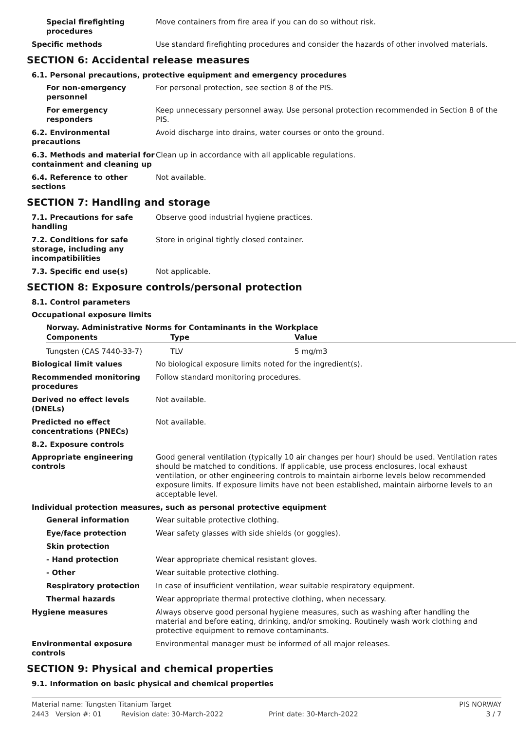Special firefighting procedures
Move containers from fire area if you can do so without risk.
Specific methods Use standard firefighting procedures and consider the hazards of other involved materials.
SECTION 6: Accidental release measures
6.1. Personal precautions, protective equipment and emergency procedures
For non-emergency personnel
For personal protection, see section 8 of the PIS.
For emergency responders Keep unnecessary personnel away. Use personal protection recommended in Section 8 of the PIS.
6.2. Environmental precautions
Avoid discharge into drains, water courses or onto the ground.
6.3. Methods and material for containment and cleaning up
Clean up in accordance with all applicable regulations.
6.4. Reference to other sections
Not available.
SECTION 7: Handling and storage
7.1. Precautions for safe handling
Observe good industrial hygiene practices.
7.2. Conditions for safe storage, including any incompatibilities
Store in original tightly closed container.
7.3. Specific end use(s) Not applicable.
SECTION 8: Exposure controls/personal protection
8.1. Control parameters
Occupational exposure limits
Norway. Administrative Norms for Contaminants in the Workplace
| Components | Type | Value |
| --- | --- | --- |
| Tungsten (CAS 7440-33-7) | TLV | 5 mg/m3 |
Biological limit values No biological exposure limits noted for the ingredient(s).
Recommended monitoring procedures
Follow standard monitoring procedures.
Derived no effect levels (DNELs)
Not available.
Predicted no effect concentrations (PNECs)
Not available.
8.2. Exposure controls
Appropriate engineering controls
Good general ventilation (typically 10 air changes per hour) should be used. Ventilation rates should be matched to conditions. If applicable, use process enclosures, local exhaust ventilation, or other engineering controls to maintain airborne levels below recommended exposure limits. If exposure limits have not been established, maintain airborne levels to an acceptable level.
Individual protection measures, such as personal protective equipment
General information Wear suitable protective clothing.
Eye/face protection Wear safety glasses with side shields (or goggles).
Skin protection
- Hand protection Wear appropriate chemical resistant gloves.
- Other Wear suitable protective clothing.
Respiratory protection In case of insufficient ventilation, wear suitable respiratory equipment.
Thermal hazards Wear appropriate thermal protective clothing, when necessary.
Hygiene measures Always observe good personal hygiene measures, such as washing after handling the material and before eating, drinking, and/or smoking. Routinely wash work clothing and protective equipment to remove contaminants.
Environmental exposure controls
Environmental manager must be informed of all major releases.
SECTION 9: Physical and chemical properties
9.1. Information on basic physical and chemical properties
Material name: Tungsten Titanium Target PIS NORWAY
2443 Version #: 01 Revision date: 30-March-2022 Print date: 30-March-2022 3 / 7